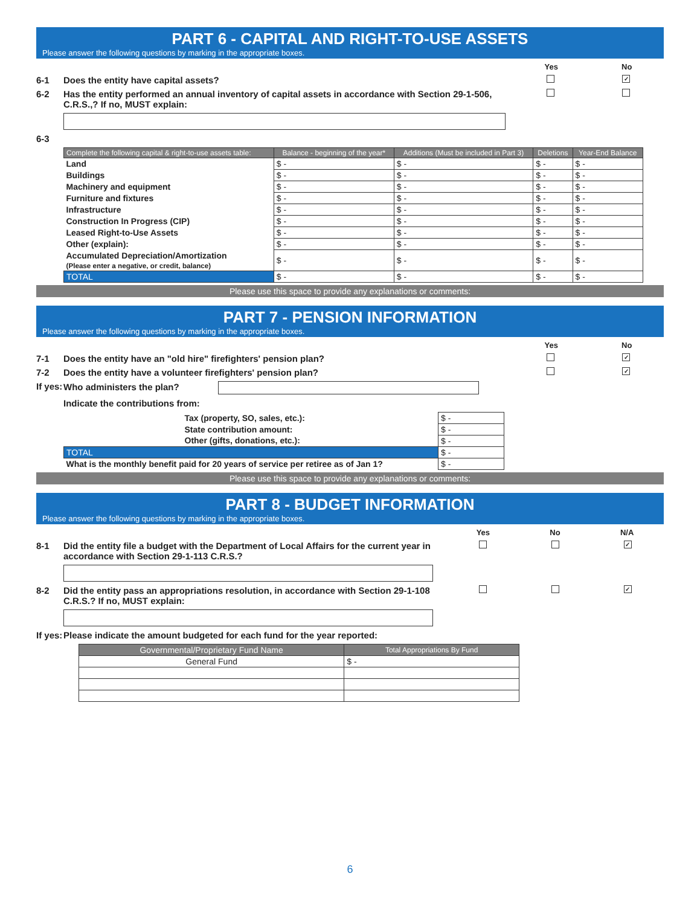PART 6 - CAPITAL AND RIGHT-TO-USE ASSETS
Please answer the following questions by marking in the appropriate boxes.
Yes No
6-1 Does the entity have capital assets? ✓
6-2 Has the entity performed an annual inventory of capital assets in accordance with Section 29-1-506, C.R.S.,? If no, MUST explain:
6-3
| Complete the following capital & right-to-use assets table: | Balance - beginning of the year* | Additions (Must be included in Part 3) | Deletions | Year-End Balance |
| --- | --- | --- | --- | --- |
| Land | $ - | $ - | $ - | $ - |
| Buildings | $ - | $ - | $ - | $ - |
| Machinery and equipment | $ - | $ - | $ - | $ - |
| Furniture and fixtures | $ - | $ - | $ - | $ - |
| Infrastructure | $ - | $ - | $ - | $ - |
| Construction In Progress (CIP) | $ - | $ - | $ - | $ - |
| Leased Right-to-Use Assets | $ - | $ - | $ - | $ - |
| Other (explain): | $ - | $ - | $ - | $ - |
| Accumulated Depreciation/Amortization (Please enter a negative, or credit, balance) | $ - | $ - | $ - | $ - |
| TOTAL | $ - | $ - | $ - | $ - |
Please use this space to provide any explanations or comments:
PART 7 - PENSION INFORMATION
Please answer the following questions by marking in the appropriate boxes.
Yes No
7-1 Does the entity have an "old hire" firefighters' pension plan? ✓
7-2 Does the entity have a volunteer firefighters' pension plan? ✓
If yes: Who administers the plan?
Indicate the contributions from:
| Tax (property, SO, sales, etc.): | $ - |
| State contribution amount: | $ - |
| Other (gifts, donations, etc.): | $ - |
| TOTAL | $ - |
| What is the monthly benefit paid for 20 years of service per retiree as of Jan 1? | $ - |
Please use this space to provide any explanations or comments:
PART 8 - BUDGET INFORMATION
Please answer the following questions by marking in the appropriate boxes.
Yes No N/A
8-1 Did the entity file a budget with the Department of Local Affairs for the current year in accordance with Section 29-1-113 C.R.S.? ✓
8-2 Did the entity pass an appropriations resolution, in accordance with Section 29-1-108 C.R.S.? If no, MUST explain: ✓
If yes: Please indicate the amount budgeted for each fund for the year reported:
| Governmental/Proprietary Fund Name | Total Appropriations By Fund |
| --- | --- |
| General Fund | $ - |
6